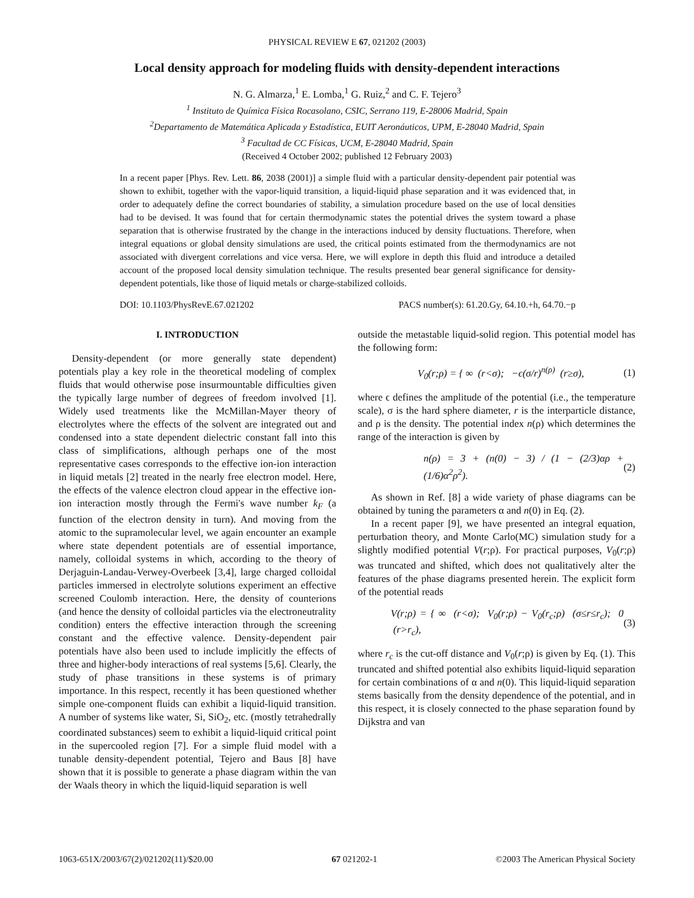PHYSICAL REVIEW E 67, 021202 (2003)
Local density approach for modeling fluids with density-dependent interactions
N. G. Almarza,<sup>1</sup> E. Lomba,<sup>1</sup> G. Ruiz,<sup>2</sup> and C. F. Tejero<sup>3</sup>
<sup>1</sup> Instituto de Química Física Rocasolano, CSIC, Serrano 119, E-28006 Madrid, Spain
<sup>2</sup> Departamento de Matemática Aplicada y Estadística, EUIT Aeronáuticos, UPM, E-28040 Madrid, Spain
<sup>3</sup> Facultad de CC Físicas, UCM, E-28040 Madrid, Spain
(Received 4 October 2002; published 12 February 2003)
In a recent paper [Phys. Rev. Lett. 86, 2038 (2001)] a simple fluid with a particular density-dependent pair potential was shown to exhibit, together with the vapor-liquid transition, a liquid-liquid phase separation and it was evidenced that, in order to adequately define the correct boundaries of stability, a simulation procedure based on the use of local densities had to be devised. It was found that for certain thermodynamic states the potential drives the system toward a phase separation that is otherwise frustrated by the change in the interactions induced by density fluctuations. Therefore, when integral equations or global density simulations are used, the critical points estimated from the thermodynamics are not associated with divergent correlations and vice versa. Here, we will explore in depth this fluid and introduce a detailed account of the proposed local density simulation technique. The results presented bear general significance for density-dependent potentials, like those of liquid metals or charge-stabilized colloids.
DOI: 10.1103/PhysRevE.67.021202 PACS number(s): 61.20.Gy, 64.10.+h, 64.70.−p
I. INTRODUCTION
Density-dependent (or more generally state dependent) potentials play a key role in the theoretical modeling of complex fluids that would otherwise pose insurmountable difficulties given the typically large number of degrees of freedom involved [1]. Widely used treatments like the McMillan-Mayer theory of electrolytes where the effects of the solvent are integrated out and condensed into a state dependent dielectric constant fall into this class of simplifications, although perhaps one of the most representative cases corresponds to the effective ion-ion interaction in liquid metals [2] treated in the nearly free electron model. Here, the effects of the valence electron cloud appear in the effective ion-ion interaction mostly through the Fermi's wave number k<sub>F</sub> (a function of the electron density in turn). And moving from the atomic to the supramolecular level, we again encounter an example where state dependent potentials are of essential importance, namely, colloidal systems in which, according to the theory of Derjaguin-Landau-Verwey-Overbeek [3,4], large charged colloidal particles immersed in electrolyte solutions experiment an effective screened Coulomb interaction. Here, the density of counterions (and hence the density of colloidal particles via the electroneutrality condition) enters the effective interaction through the screening constant and the effective valence. Density-dependent pair potentials have also been used to include implicitly the effects of three and higher-body interactions of real systems [5,6]. Clearly, the study of phase transitions in these systems is of primary importance. In this respect, recently it has been questioned whether simple one-component fluids can exhibit a liquid-liquid transition. A number of systems like water, Si, SiO<sub>2</sub>, etc. (mostly tetrahedrally coordinated substances) seem to exhibit a liquid-liquid critical point in the supercooled region [7]. For a simple fluid model with a tunable density-dependent potential, Tejero and Baus [8] have shown that it is possible to generate a phase diagram within the van der Waals theory in which the liquid-liquid separation is well
outside the metastable liquid-solid region. This potential model has the following form:
V<sub>0</sub>(r;ρ) = { ∞ (r<σ); −ϵ(σ/r)<sup>n(ρ)</sup> (r≥σ), (1)
where ϵ defines the amplitude of the potential (i.e., the temperature scale), σ is the hard sphere diameter, r is the interparticle distance, and ρ is the density. The potential index n(ρ) which determines the range of the interaction is given by
n(ρ) = 3 + (n(0) − 3) / (1 − (2/3)αρ + (1/6)α<sup>2</sup>ρ<sup>2</sup>). (2)
As shown in Ref. [8] a wide variety of phase diagrams can be obtained by tuning the parameters α and n(0) in Eq. (2).
In a recent paper [9], we have presented an integral equation, perturbation theory, and Monte Carlo(MC) simulation study for a slightly modified potential V(r;ρ). For practical purposes, V<sub>0</sub>(r;ρ) was truncated and shifted, which does not qualitatively alter the features of the phase diagrams presented herein. The explicit form of the potential reads
V(r;ρ) = { ∞ (r<σ); V<sub>0</sub>(r;ρ) − V<sub>0</sub>(r<sub>c</sub>;ρ) (σ≤r≤r<sub>c</sub>); 0 (r>r<sub>c</sub>), (3)
where r<sub>c</sub> is the cut-off distance and V<sub>0</sub>(r;ρ) is given by Eq. (1). This truncated and shifted potential also exhibits liquid-liquid separation for certain combinations of α and n(0). This liquid-liquid separation stems basically from the density dependence of the potential, and in this respect, it is closely connected to the phase separation found by Dijkstra and van
1063-651X/2003/67(2)/021202(11)/$20.00 67 021202-1 ©2003 The American Physical Society